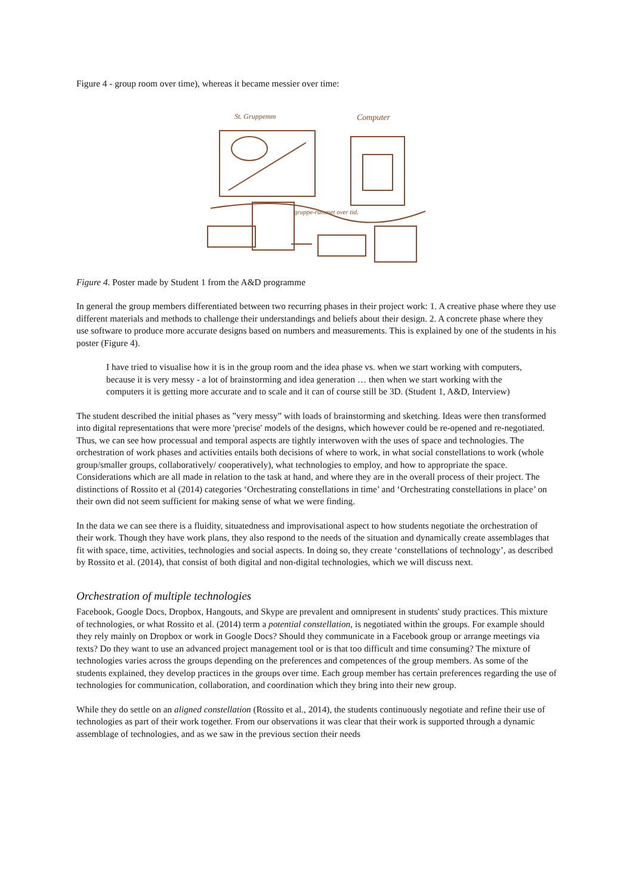Figure 4 - group room over time), whereas it became messier over time:
St. Gruppemm
Computer
gruppe-rummet over tid.
Figure 4. Poster made by Student 1 from the A&D programme
In general the group members differentiated between two recurring phases in their project work: 1. A creative phase where they use different materials and methods to challenge their understandings and beliefs about their design. 2. A concrete phase where they use software to produce more accurate designs based on numbers and measurements. This is explained by one of the students in his poster (Figure 4).
I have tried to visualise how it is in the group room and the idea phase vs. when we start working with computers, because it is very messy - a lot of brainstorming and idea generation … then when we start working with the computers it is getting more accurate and to scale and it can of course still be 3D. (Student 1, A&D, Interview)
The student described the initial phases as ”very messy” with loads of brainstorming and sketching. Ideas were then transformed into digital representations that were more 'precise' models of the designs, which however could be re-opened and re-negotiated. Thus, we can see how processual and temporal aspects are tightly interwoven with the uses of space and technologies. The orchestration of work phases and activities entails both decisions of where to work, in what social constellations to work (whole group/smaller groups, collaboratively/ cooperatively), what technologies to employ, and how to appropriate the space. Considerations which are all made in relation to the task at hand, and where they are in the overall process of their project. The distinctions of Rossito et al (2014) categories ‘Orchestrating constellations in time’ and ‘Orchestrating constellations in place’ on their own did not seem sufficient for making sense of what we were finding.
In the data we can see there is a fluidity, situatedness and improvisational aspect to how students negotiate the orchestration of their work. Though they have work plans, they also respond to the needs of the situation and dynamically create assemblages that fit with space, time, activities, technologies and social aspects. In doing so, they create ‘constellations of technology’, as described by Rossito et al. (2014), that consist of both digital and non-digital technologies, which we will discuss next.
Orchestration of multiple technologies
Facebook, Google Docs, Dropbox, Hangouts, and Skype are prevalent and omnipresent in students' study practices. This mixture of technologies, or what Rossito et al. (2014) term a potential constellation, is negotiated within the groups. For example should they rely mainly on Dropbox or work in Google Docs? Should they communicate in a Facebook group or arrange meetings via texts? Do they want to use an advanced project management tool or is that too difficult and time consuming? The mixture of technologies varies across the groups depending on the preferences and competences of the group members. As some of the students explained, they develop practices in the groups over time. Each group member has certain preferences regarding the use of technologies for communication, collaboration, and coordination which they bring into their new group.
While they do settle on an aligned constellation (Rossito et al., 2014), the students continuously negotiate and refine their use of technologies as part of their work together. From our observations it was clear that their work is supported through a dynamic assemblage of technologies, and as we saw in the previous section their needs